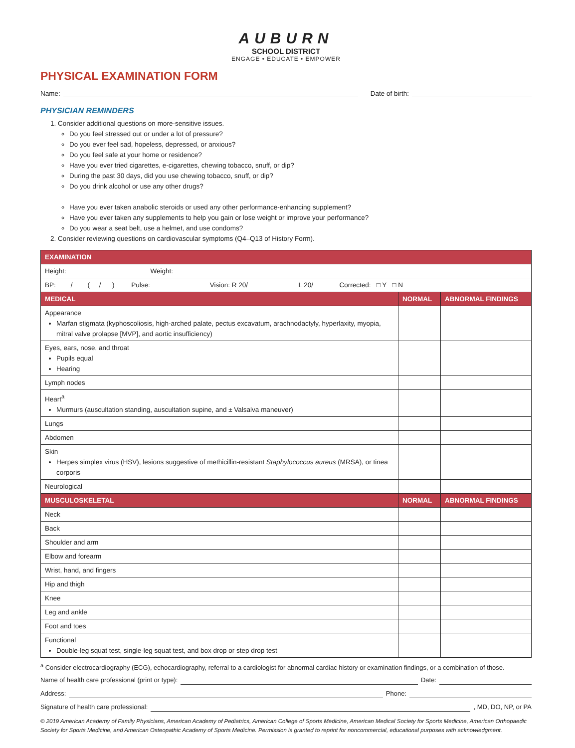AUBURN
SCHOOL DISTRICT
ENGAGE • EDUCATE • EMPOWER
PHYSICAL EXAMINATION FORM
Name: Date of birth:
PHYSICIAN REMINDERS
1. Consider additional questions on more-sensitive issues.
Do you feel stressed out or under a lot of pressure?
Do you ever feel sad, hopeless, depressed, or anxious?
Do you feel safe at your home or residence?
Have you ever tried cigarettes, e-cigarettes, chewing tobacco, snuff, or dip?
During the past 30 days, did you use chewing tobacco, snuff, or dip?
Do you drink alcohol or use any other drugs?
Have you ever taken anabolic steroids or used any other performance-enhancing supplement?
Have you ever taken any supplements to help you gain or lose weight or improve your performance?
Do you wear a seat belt, use a helmet, and use condoms?
2. Consider reviewing questions on cardiovascular symptoms (Q4–Q13 of History Form).
| EXAMINATION | | |
| --- | --- | --- |
| Height: Weight: | | |
| BP: / ( / ) Pulse: Vision: R 20/ L 20/ Corrected: □ Y □ N | | |
| MEDICAL | NORMAL | ABNORMAL FINDINGS |
| Appearance Marfan stigmata (kyphoscoliosis, high-arched palate, pectus excavatum, arachnodactyly, hyperlaxity, myopia, mitral valve prolapse [MVP], and aortic insufficiency) | | |
| Eyes, ears, nose, and throat Pupils equal Hearing | | |
| Lymph nodes | | |
| Heart<sup>a</sup> Murmurs (auscultation standing, auscultation supine, and ± Valsalva maneuver) | | |
| Lungs | | |
| Abdomen | | |
| Skin Herpes simplex virus (HSV), lesions suggestive of methicillin-resistant Staphylococcus aureus (MRSA), or tinea corporis | | |
| Neurological | | |
| MUSCULOSKELETAL | NORMAL | ABNORMAL FINDINGS |
| Neck | | |
| Back | | |
| Shoulder and arm | | |
| Elbow and forearm | | |
| Wrist, hand, and fingers | | |
| Hip and thigh | | |
| Knee | | |
| Leg and ankle | | |
| Foot and toes | | |
| Functional Double-leg squat test, single-leg squat test, and box drop or step drop test | | |
<sup>a</sup> Consider electrocardiography (ECG), echocardiography, referral to a cardiologist for abnormal cardiac history or examination findings, or a combination of those.
Name of health care professional (print or type): Date:
Address: Phone:
Signature of health care professional: , MD, DO, NP, or PA
© 2019 American Academy of Family Physicians, American Academy of Pediatrics, American College of Sports Medicine, American Medical Society for Sports Medicine, American Orthopaedic Society for Sports Medicine, and American Osteopathic Academy of Sports Medicine. Permission is granted to reprint for noncommercial, educational purposes with acknowledgment.